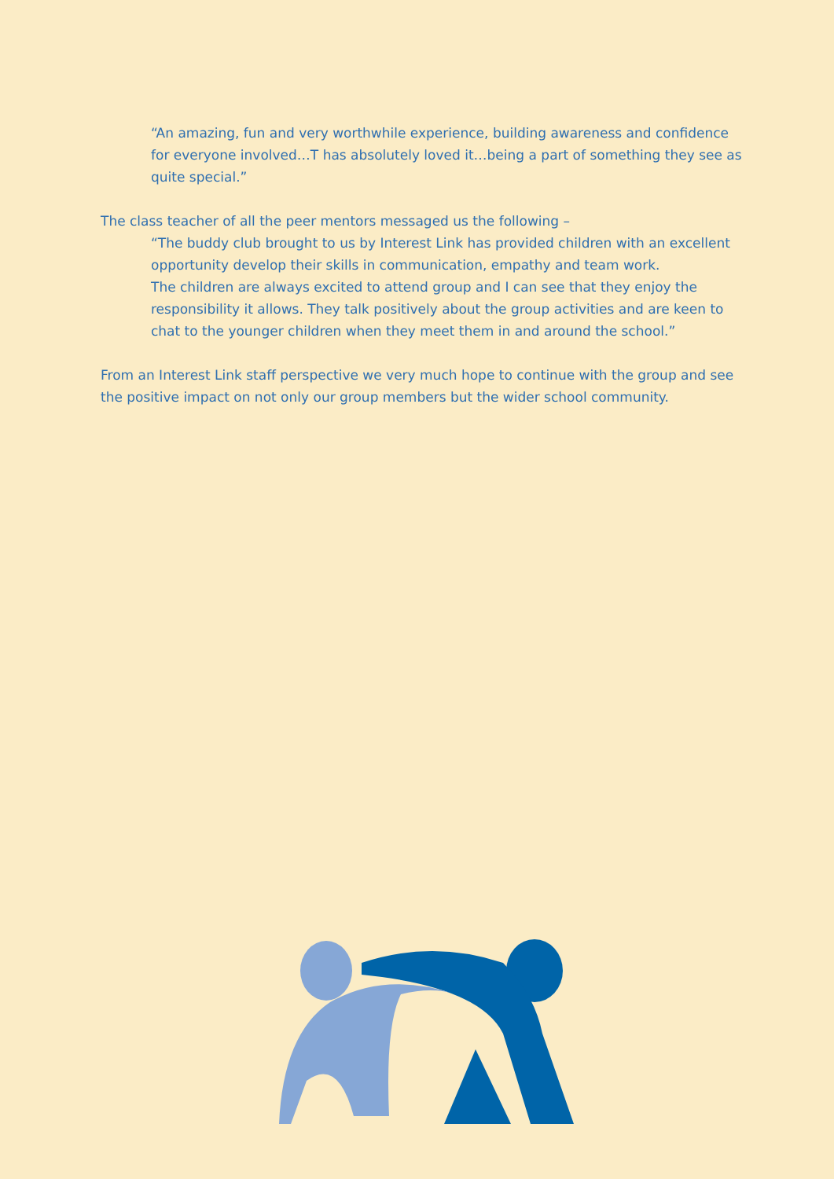“An amazing, fun and very worthwhile experience, building awareness and confidence for everyone involved…T has absolutely loved it…being a part of something they see as quite special.”
The class teacher of all the peer mentors messaged us the following –
“The buddy club brought to us by Interest Link has provided children with an excellent opportunity develop their skills in communication, empathy and team work.
The children are always excited to attend group and I can see that they enjoy the responsibility it allows. They talk positively about the group activities and are keen to chat to the younger children when they meet them in and around the school.”
From an Interest Link staff perspective we very much hope to continue with the group and see the positive impact on not only our group members but the wider school community.